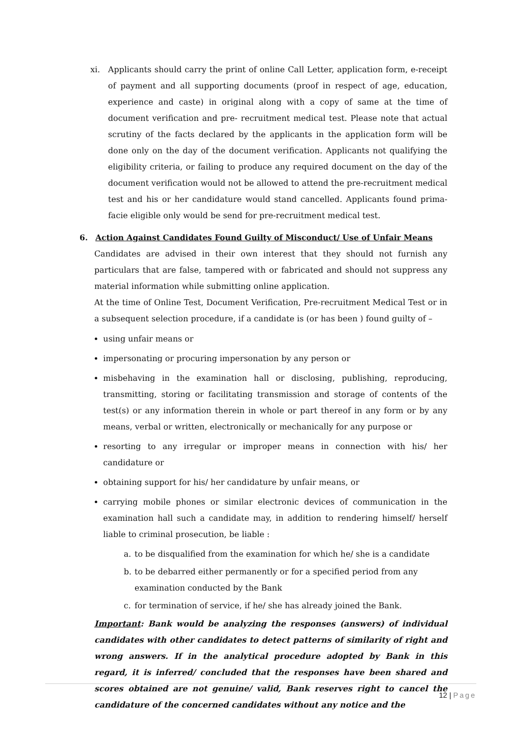xi. Applicants should carry the print of online Call Letter, application form, e-receipt of payment and all supporting documents (proof in respect of age, education, experience and caste) in original along with a copy of same at the time of document verification and pre- recruitment medical test. Please note that actual scrutiny of the facts declared by the applicants in the application form will be done only on the day of the document verification. Applicants not qualifying the eligibility criteria, or failing to produce any required document on the day of the document verification would not be allowed to attend the pre-recruitment medical test and his or her candidature would stand cancelled. Applicants found prima-facie eligible only would be send for pre-recruitment medical test.
6. Action Against Candidates Found Guilty of Misconduct/ Use of Unfair Means
Candidates are advised in their own interest that they should not furnish any particulars that are false, tampered with or fabricated and should not suppress any material information while submitting online application.
At the time of Online Test, Document Verification, Pre-recruitment Medical Test or in a subsequent selection procedure, if a candidate is (or has been ) found guilty of –
using unfair means or
impersonating or procuring impersonation by any person or
misbehaving in the examination hall or disclosing, publishing, reproducing, transmitting, storing or facilitating transmission and storage of contents of the test(s) or any information therein in whole or part thereof in any form or by any means, verbal or written, electronically or mechanically for any purpose or
resorting to any irregular or improper means in connection with his/ her candidature or
obtaining support for his/ her candidature by unfair means, or
carrying mobile phones or similar electronic devices of communication in the examination hall such a candidate may, in addition to rendering himself/ herself liable to criminal prosecution, be liable :
a. to be disqualified from the examination for which he/ she is a candidate
b. to be debarred either permanently or for a specified period from any examination conducted by the Bank
c. for termination of service, if he/ she has already joined the Bank.
Important: Bank would be analyzing the responses (answers) of individual candidates with other candidates to detect patterns of similarity of right and wrong answers. If in the analytical procedure adopted by Bank in this regard, it is inferred/ concluded that the responses have been shared and scores obtained are not genuine/ valid, Bank reserves right to cancel the candidature of the concerned candidates without any notice and the
12 | Page